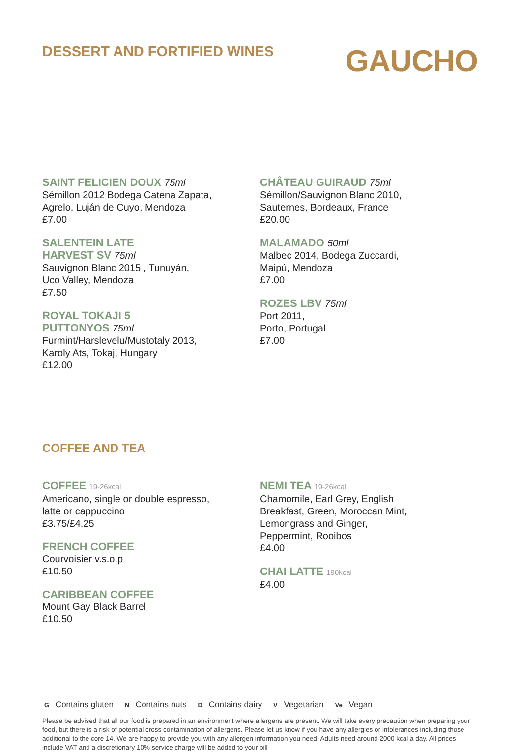DESSERT AND FORTIFIED WINES
GAUCHO
SAINT FELICIEN DOUX 75ml
Sémillon 2012 Bodega Catena Zapata,
Agrelo, Luján de Cuyo, Mendoza
£7.00
SALENTEIN LATE
HARVEST SV 75ml
Sauvignon Blanc 2015 , Tunuyán,
Uco Valley, Mendoza
£7.50
ROYAL TOKAJI 5
PUTTONYOS 75ml
Furmint/Harslevelu/Mustotaly 2013,
Karoly Ats, Tokaj, Hungary
£12.00
CHÂTEAU GUIRAUD 75ml
Sémillon/Sauvignon Blanc 2010,
Sauternes, Bordeaux, France
£20.00
MALAMADO 50ml
Malbec 2014, Bodega Zuccardi,
Maipú, Mendoza
£7.00
ROZES LBV 75ml
Port 2011,
Porto, Portugal
£7.00
COFFEE AND TEA
COFFEE 19-26kcal
Americano, single or double espresso,
latte or cappuccino
£3.75/£4.25
FRENCH COFFEE
Courvoisier v.s.o.p
£10.50
CARIBBEAN COFFEE
Mount Gay Black Barrel
£10.50
NEMI TEA 19-26kcal
Chamomile, Earl Grey, English
Breakfast, Green, Moroccan Mint,
Lemongrass and Ginger,
Peppermint, Rooibos
£4.00
CHAI LATTE 190kcal
£4.00
G Contains gluten N Contains nuts D Contains dairy V Vegetarian Ve Vegan
Please be advised that all our food is prepared in an environment where allergens are present. We will take every precaution when preparing your food, but there is a risk of potential cross contamination of allergens. Please let us know if you have any allergies or intolerances including those additional to the core 14. We are happy to provide you with any allergen information you need. Adults need around 2000 kcal a day. All prices include VAT and a discretionary 10% service charge will be added to your bill